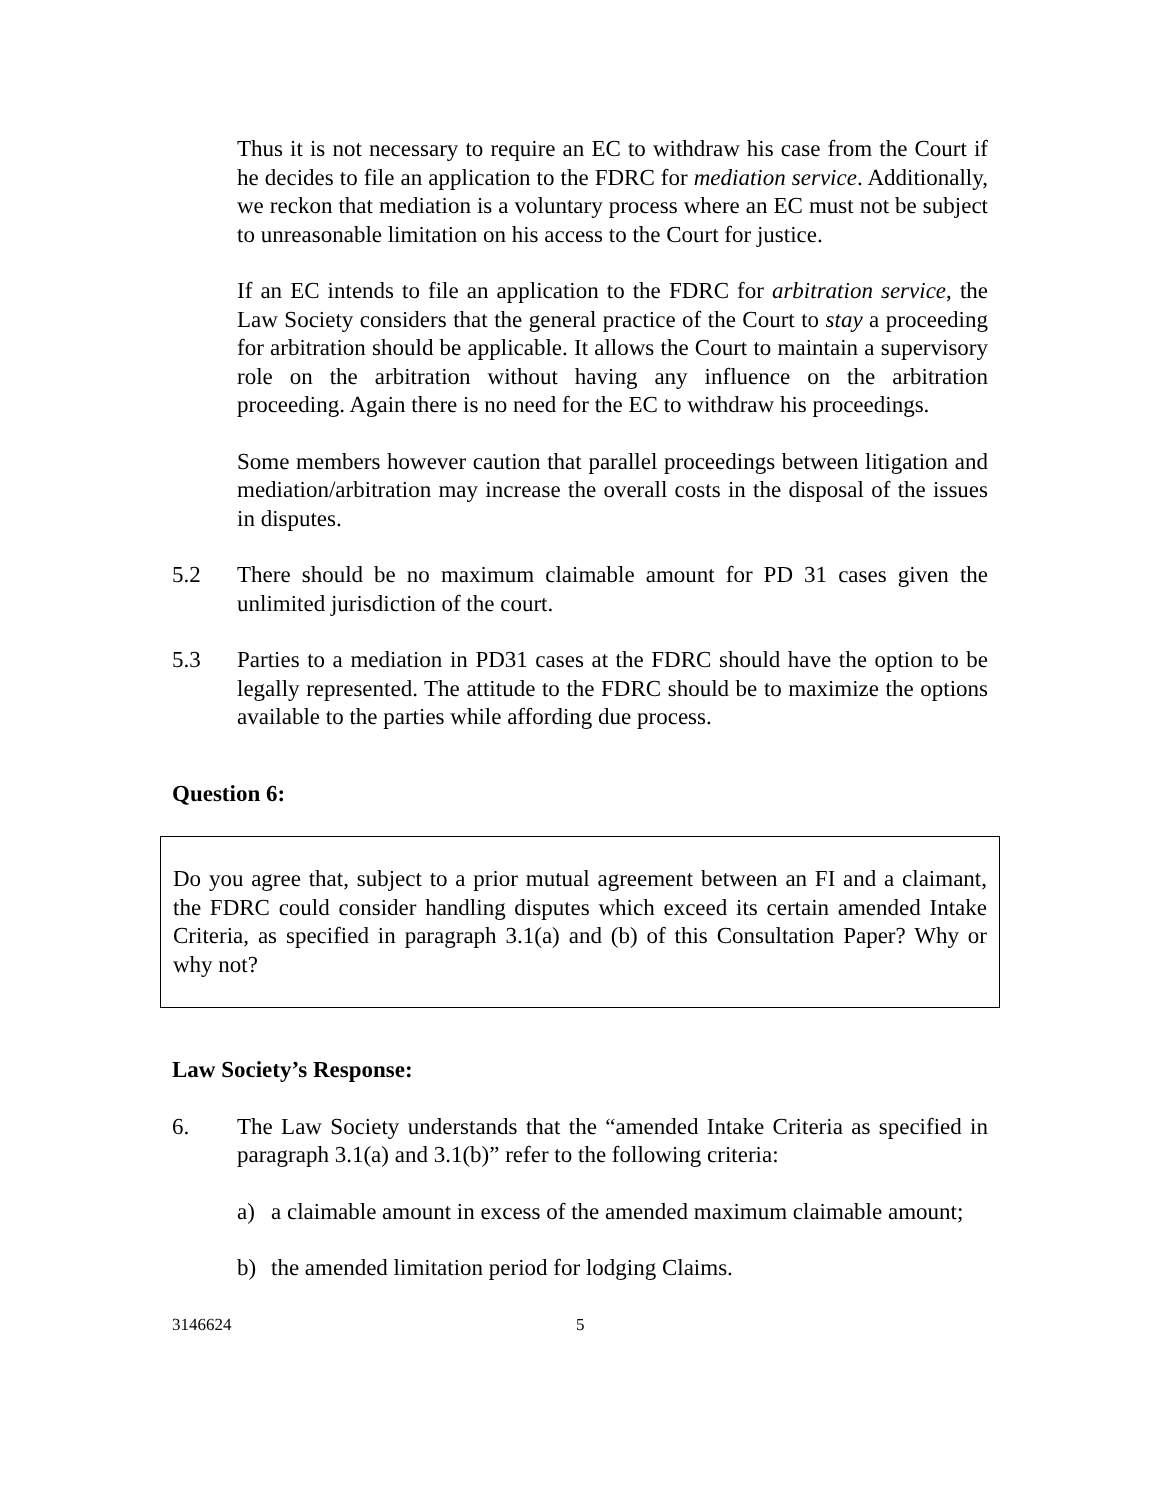Thus it is not necessary to require an EC to withdraw his case from the Court if he decides to file an application to the FDRC for mediation service. Additionally, we reckon that mediation is a voluntary process where an EC must not be subject to unreasonable limitation on his access to the Court for justice.
If an EC intends to file an application to the FDRC for arbitration service, the Law Society considers that the general practice of the Court to stay a proceeding for arbitration should be applicable. It allows the Court to maintain a supervisory role on the arbitration without having any influence on the arbitration proceeding. Again there is no need for the EC to withdraw his proceedings.
Some members however caution that parallel proceedings between litigation and mediation/arbitration may increase the overall costs in the disposal of the issues in disputes.
5.2 There should be no maximum claimable amount for PD 31 cases given the unlimited jurisdiction of the court.
5.3 Parties to a mediation in PD31 cases at the FDRC should have the option to be legally represented. The attitude to the FDRC should be to maximize the options available to the parties while affording due process.
Question 6:
Do you agree that, subject to a prior mutual agreement between an FI and a claimant, the FDRC could consider handling disputes which exceed its certain amended Intake Criteria, as specified in paragraph 3.1(a) and (b) of this Consultation Paper? Why or why not?
Law Society’s Response:
6. The Law Society understands that the “amended Intake Criteria as specified in paragraph 3.1(a) and 3.1(b)” refer to the following criteria:
a) a claimable amount in excess of the amended maximum claimable amount;
b) the amended limitation period for lodging Claims.
3146624 5